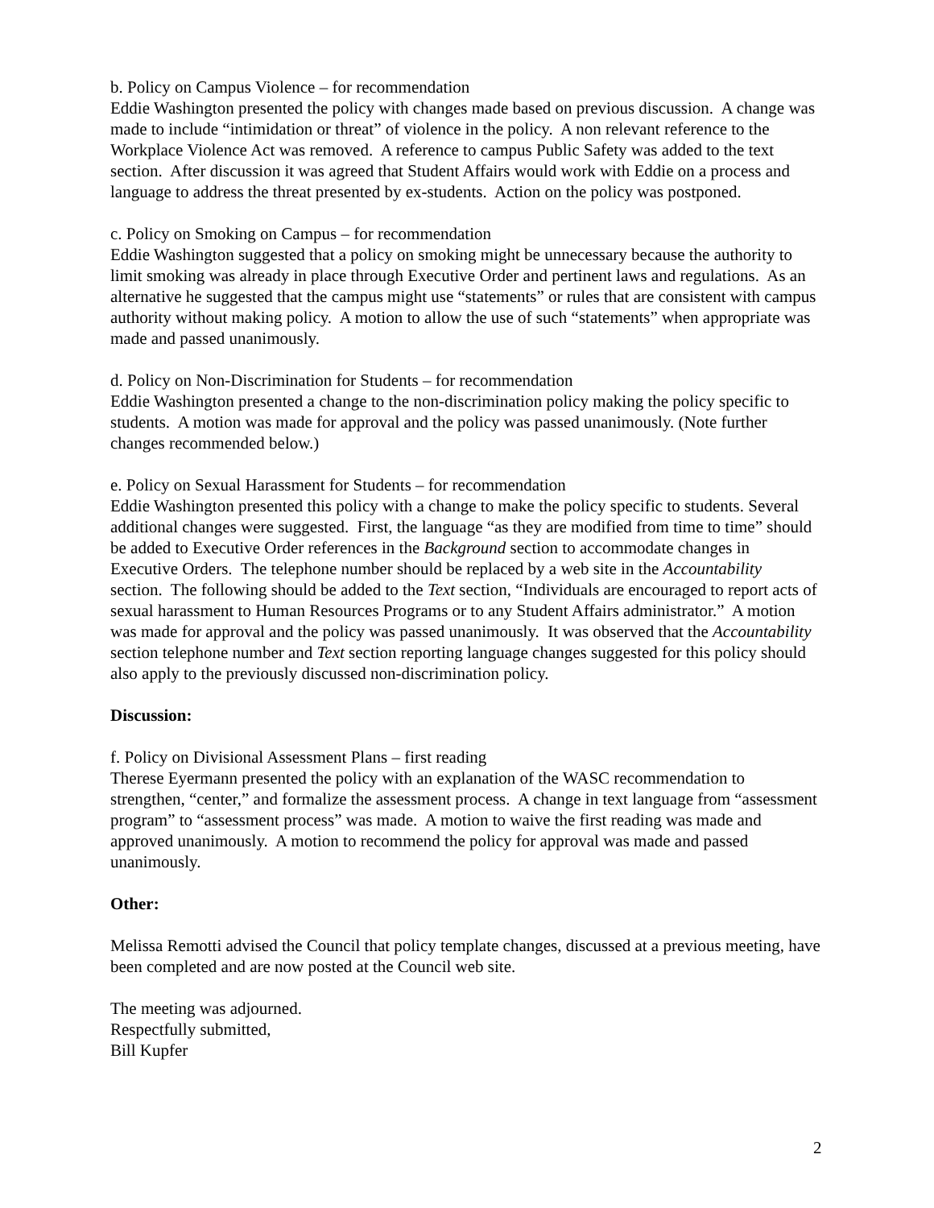b. Policy on Campus Violence – for recommendation
Eddie Washington presented the policy with changes made based on previous discussion. A change was made to include “intimidation or threat” of violence in the policy. A non relevant reference to the Workplace Violence Act was removed. A reference to campus Public Safety was added to the text section. After discussion it was agreed that Student Affairs would work with Eddie on a process and language to address the threat presented by ex-students. Action on the policy was postponed.
c. Policy on Smoking on Campus – for recommendation
Eddie Washington suggested that a policy on smoking might be unnecessary because the authority to limit smoking was already in place through Executive Order and pertinent laws and regulations. As an alternative he suggested that the campus might use “statements” or rules that are consistent with campus authority without making policy. A motion to allow the use of such “statements” when appropriate was made and passed unanimously.
d. Policy on Non-Discrimination for Students – for recommendation
Eddie Washington presented a change to the non-discrimination policy making the policy specific to students. A motion was made for approval and the policy was passed unanimously. (Note further changes recommended below.)
e. Policy on Sexual Harassment for Students – for recommendation
Eddie Washington presented this policy with a change to make the policy specific to students. Several additional changes were suggested. First, the language “as they are modified from time to time” should be added to Executive Order references in the Background section to accommodate changes in Executive Orders. The telephone number should be replaced by a web site in the Accountability section. The following should be added to the Text section, “Individuals are encouraged to report acts of sexual harassment to Human Resources Programs or to any Student Affairs administrator.” A motion was made for approval and the policy was passed unanimously. It was observed that the Accountability section telephone number and Text section reporting language changes suggested for this policy should also apply to the previously discussed non-discrimination policy.
Discussion:
f. Policy on Divisional Assessment Plans – first reading
Therese Eyermann presented the policy with an explanation of the WASC recommendation to strengthen, “center,” and formalize the assessment process. A change in text language from “assessment program” to “assessment process” was made. A motion to waive the first reading was made and approved unanimously. A motion to recommend the policy for approval was made and passed unanimously.
Other:
Melissa Remotti advised the Council that policy template changes, discussed at a previous meeting, have been completed and are now posted at the Council web site.
The meeting was adjourned.
Respectfully submitted,
Bill Kupfer
2